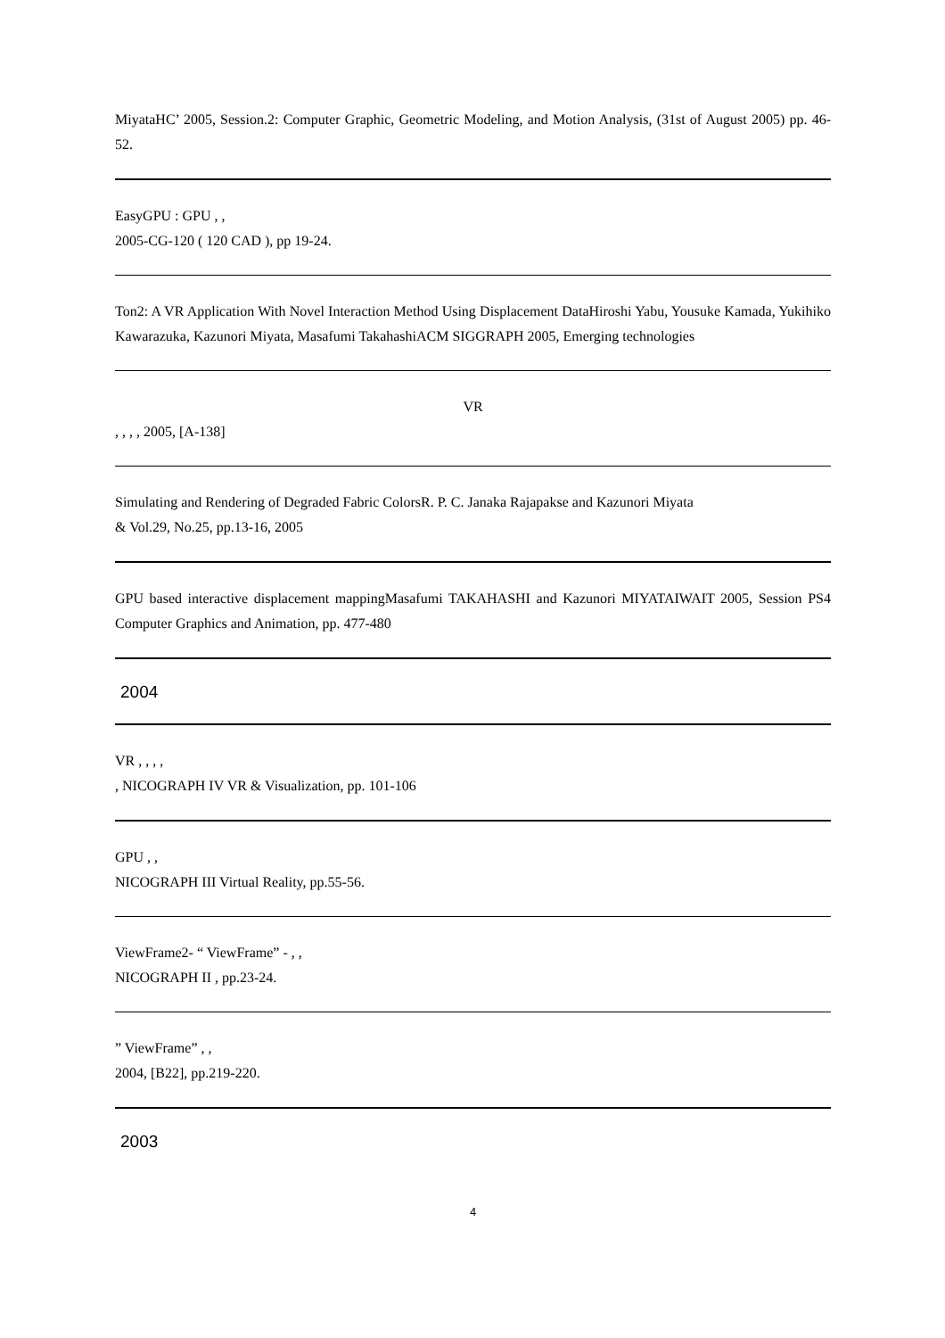MiyataHC’ 2005, Session.2: Computer Graphic, Geometric Modeling, and Motion Analysis, (31st of August 2005) pp. 46-52.
EasyGPU : GPU , ,
2005-CG-120 ( 120 CAD ), pp 19-24.
Ton2: A VR Application With Novel Interaction Method Using Displacement DataHiroshi Yabu, Yousuke Kamada, Yukihiko Kawarazuka, Kazunori Miyata, Masafumi TakahashiACM SIGGRAPH 2005, Emerging technologies
VR
, , , , 2005, [A-138]
Simulating and Rendering of Degraded Fabric ColorsR. P. C. Janaka Rajapakse and Kazunori Miyata
& Vol.29, No.25, pp.13-16, 2005
GPU based interactive displacement mappingMasafumi TAKAHASHI and Kazunori MIYATAIWAIT 2005, Session PS4 Computer Graphics and Animation, pp. 477-480
2004
VR , , , ,
, NICOGRAPH IV VR & Visualization, pp. 101-106
GPU , ,
NICOGRAPH III Virtual Reality, pp.55-56.
ViewFrame2- “ ViewFrame” - , ,
NICOGRAPH II , pp.23-24.
” ViewFrame” , ,
2004, [B22], pp.219-220.
2003
4